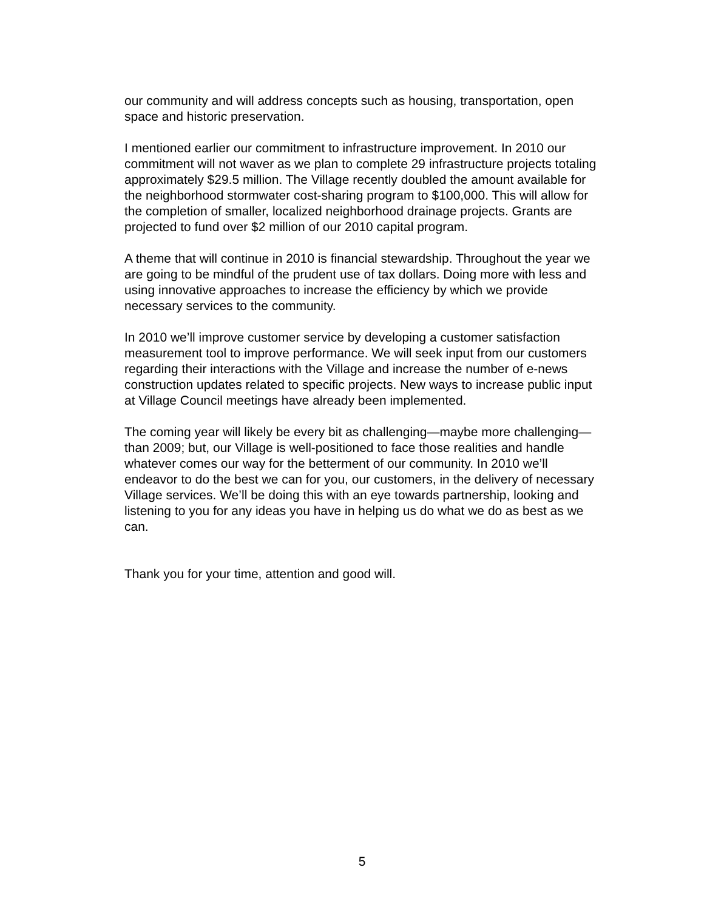our community and will address concepts such as housing, transportation, open space and historic preservation.
I mentioned earlier our commitment to infrastructure improvement. In 2010 our commitment will not waver as we plan to complete 29 infrastructure projects totaling approximately $29.5 million. The Village recently doubled the amount available for the neighborhood stormwater cost-sharing program to $100,000. This will allow for the completion of smaller, localized neighborhood drainage projects. Grants are projected to fund over $2 million of our 2010 capital program.
A theme that will continue in 2010 is financial stewardship. Throughout the year we are going to be mindful of the prudent use of tax dollars. Doing more with less and using innovative approaches to increase the efficiency by which we provide necessary services to the community.
In 2010 we’ll improve customer service by developing a customer satisfaction measurement tool to improve performance. We will seek input from our customers regarding their interactions with the Village and increase the number of e-news construction updates related to specific projects. New ways to increase public input at Village Council meetings have already been implemented.
The coming year will likely be every bit as challenging—maybe more challenging—than 2009; but, our Village is well-positioned to face those realities and handle whatever comes our way for the betterment of our community. In 2010 we’ll endeavor to do the best we can for you, our customers, in the delivery of necessary Village services. We’ll be doing this with an eye towards partnership, looking and listening to you for any ideas you have in helping us do what we do as best as we can.
Thank you for your time, attention and good will.
5